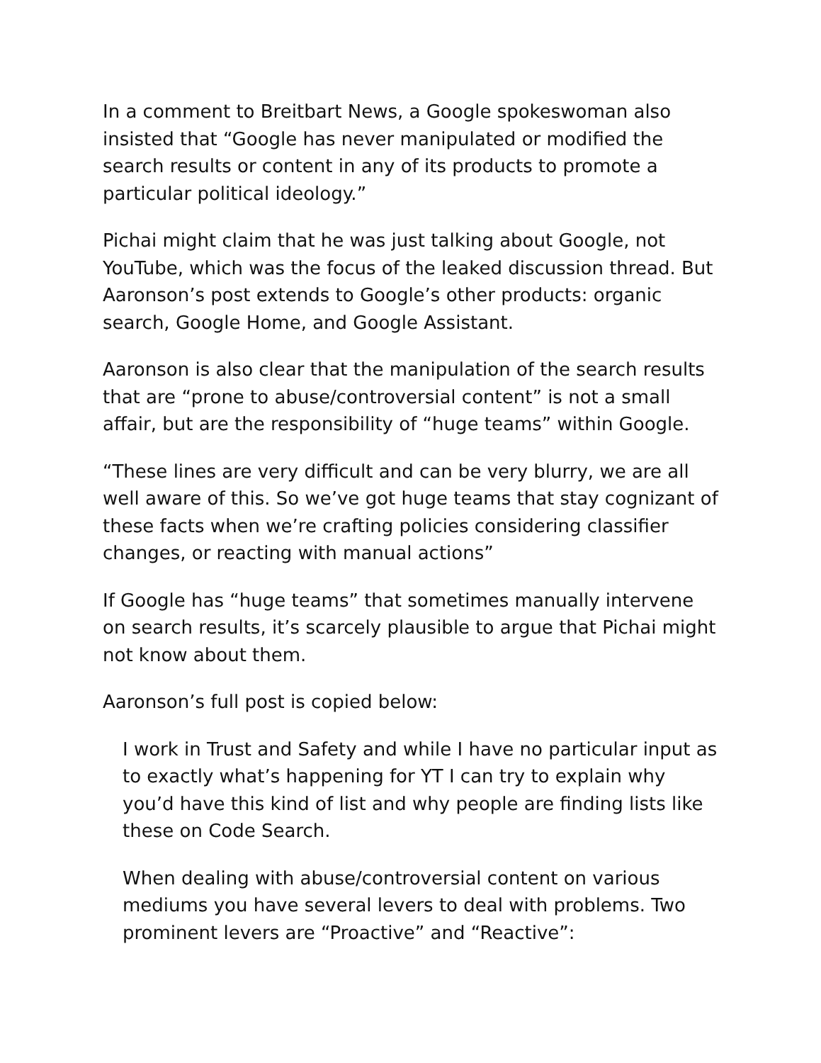In a comment to Breitbart News, a Google spokeswoman also insisted that “Google has never manipulated or modified the search results or content in any of its products to promote a particular political ideology.”
Pichai might claim that he was just talking about Google, not YouTube, which was the focus of the leaked discussion thread. But Aaronson’s post extends to Google’s other products: organic search, Google Home, and Google Assistant.
Aaronson is also clear that the manipulation of the search results that are “prone to abuse/controversial content” is not a small affair, but are the responsibility of “huge teams” within Google.
“These lines are very difficult and can be very blurry, we are all well aware of this. So we’ve got huge teams that stay cognizant of these facts when we’re crafting policies considering classifier changes, or reacting with manual actions”
If Google has “huge teams” that sometimes manually intervene on search results, it’s scarcely plausible to argue that Pichai might not know about them.
Aaronson’s full post is copied below:
I work in Trust and Safety and while I have no particular input as to exactly what’s happening for YT I can try to explain why you’d have this kind of list and why people are finding lists like these on Code Search.
When dealing with abuse/controversial content on various mediums you have several levers to deal with problems. Two prominent levers are “Proactive” and “Reactive”: